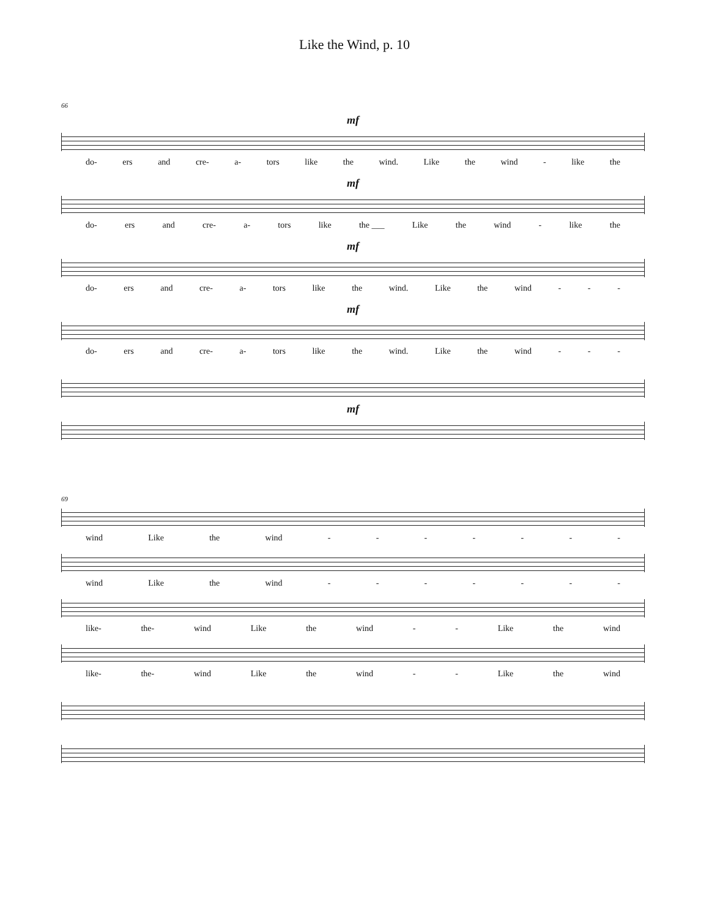Like the Wind, p. 10
66
mf
do- ers and cre- a- tors like the wind. Like the wind - like the
mf
do- ers and cre- a- tors like the ___ Like the wind - like the
mf
do- ers and cre- a- tors like the wind. Like the wind - - -
mf
do- ers and cre- a- tors like the wind. Like the wind - - -
mf
69
wind Like the wind - - - - - - -
wind Like the wind - - - - - - -
like- the- wind Like the wind - - Like the wind
like- the- wind Like the wind - - Like the wind